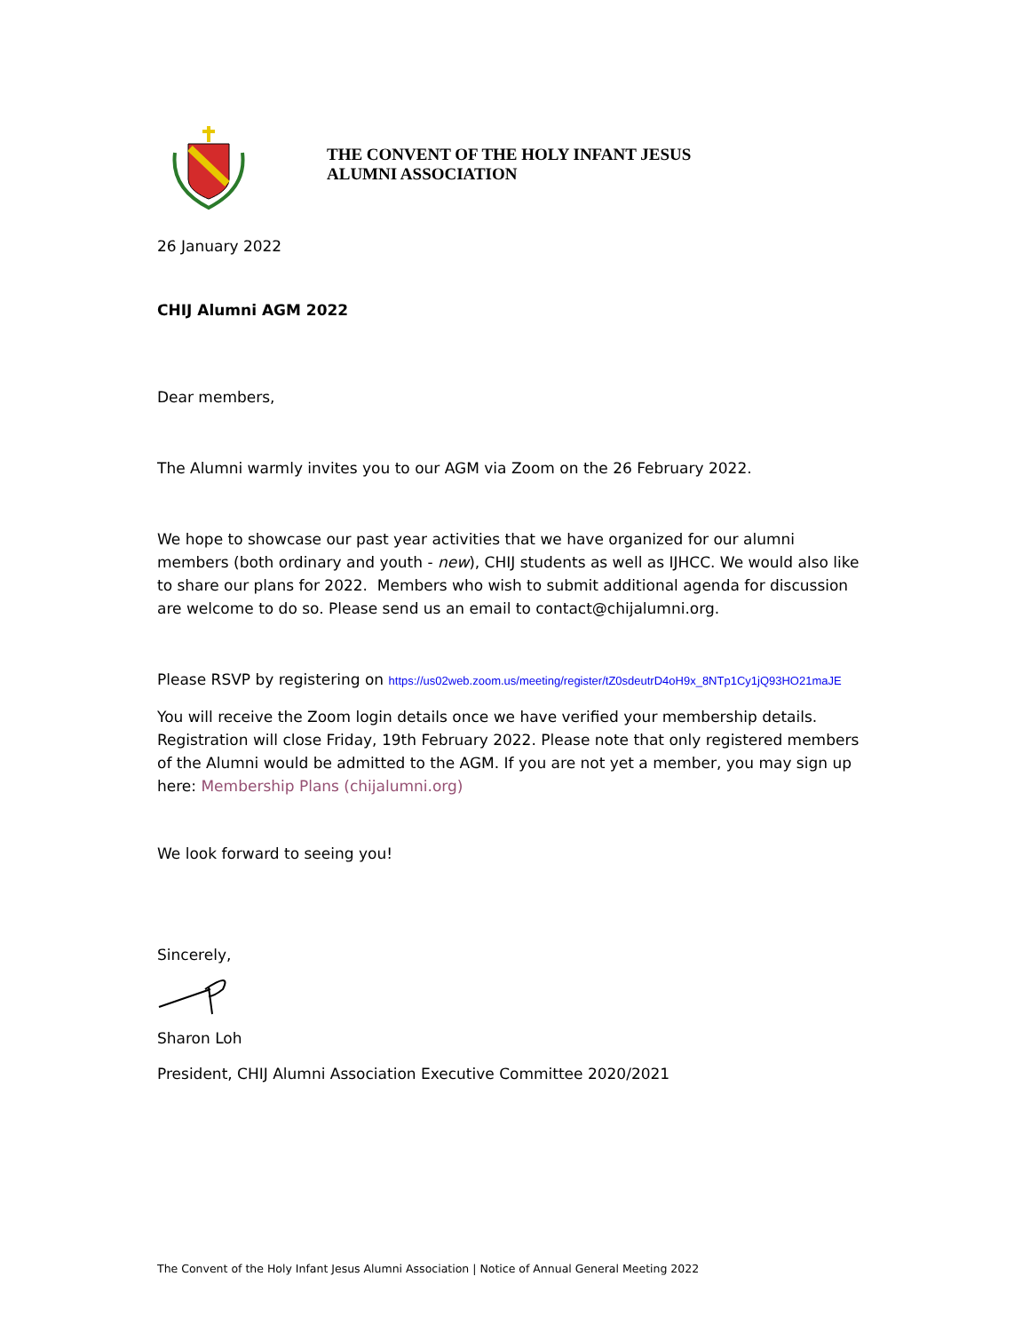THE CONVENT OF THE HOLY INFANT JESUS
ALUMNI ASSOCIATION
26 January 2022
CHIJ Alumni AGM 2022
Dear members,
The Alumni warmly invites you to our AGM via Zoom on the 26 February 2022.
We hope to showcase our past year activities that we have organized for our alumni members (both ordinary and youth - new), CHIJ students as well as IJHCC. We would also like to share our plans for 2022. Members who wish to submit additional agenda for discussion are welcome to do so. Please send us an email to contact@chijalumni.org.
Please RSVP by registering on https://us02web.zoom.us/meeting/register/tZ0sdeutrD4oH9x_8NTp1Cy1jQ93HO21maJE
You will receive the Zoom login details once we have verified your membership details. Registration will close Friday, 19th February 2022. Please note that only registered members of the Alumni would be admitted to the AGM. If you are not yet a member, you may sign up here: Membership Plans (chijalumni.org)
We look forward to seeing you!
Sincerely,
Sharon Loh
President, CHIJ Alumni Association Executive Committee 2020/2021
The Convent of the Holy Infant Jesus Alumni Association | Notice of Annual General Meeting 2022